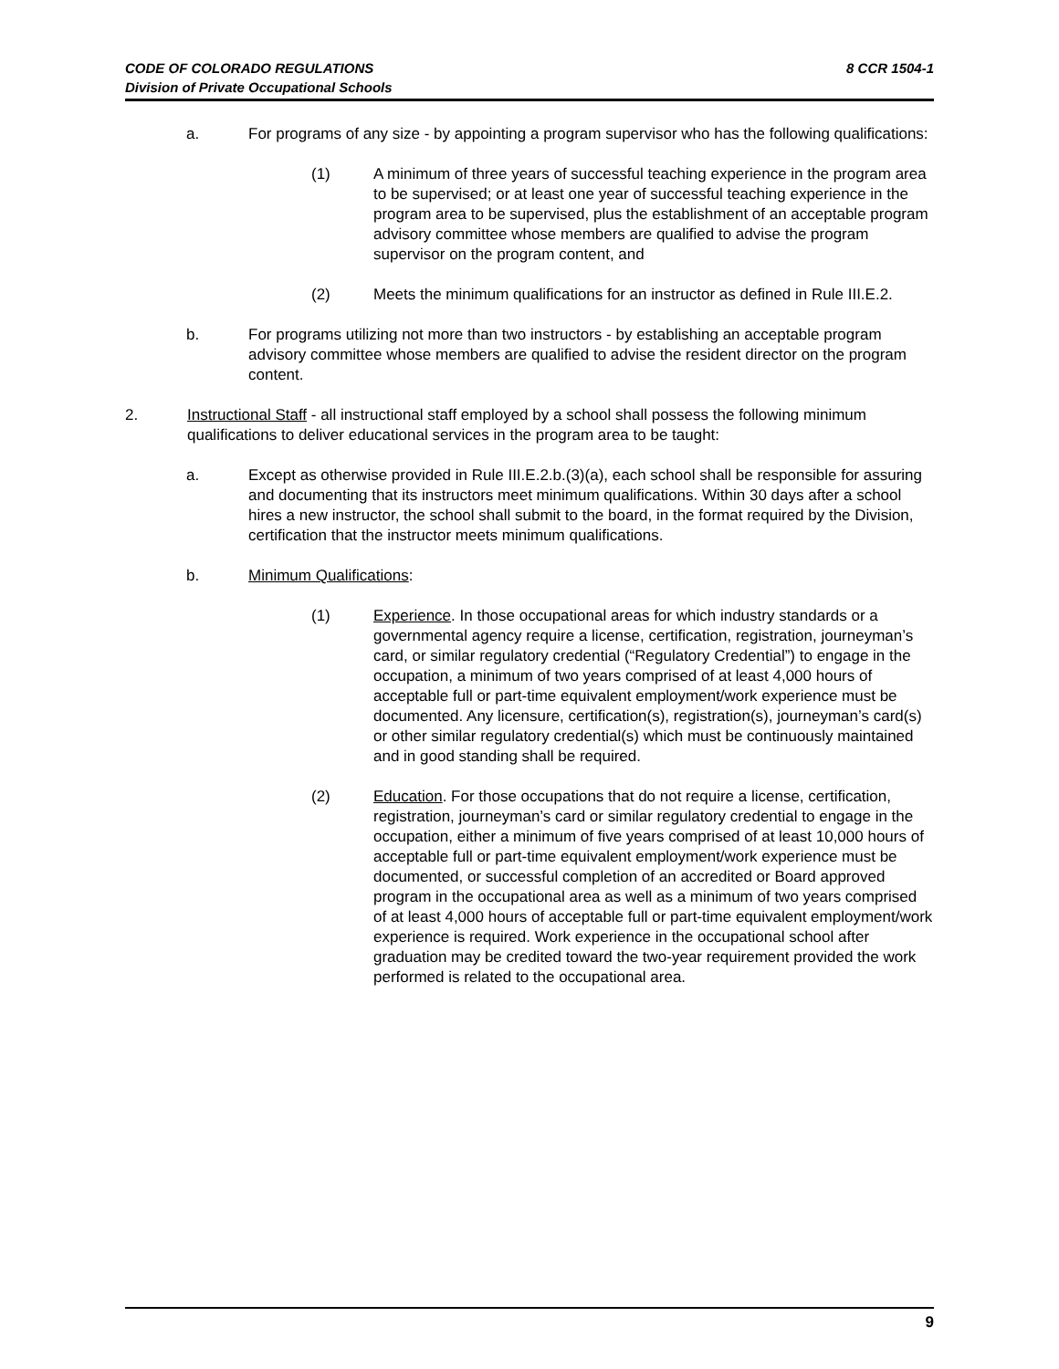8 CCR 1504-1 CODE OF COLORADO REGULATIONS
Division of Private Occupational Schools
a. For programs of any size - by appointing a program supervisor who has the following qualifications:
(1) A minimum of three years of successful teaching experience in the program area to be supervised; or at least one year of successful teaching experience in the program area to be supervised, plus the establishment of an acceptable program advisory committee whose members are qualified to advise the program supervisor on the program content, and
(2) Meets the minimum qualifications for an instructor as defined in Rule III.E.2.
b. For programs utilizing not more than two instructors - by establishing an acceptable program advisory committee whose members are qualified to advise the resident director on the program content.
2. Instructional Staff - all instructional staff employed by a school shall possess the following minimum qualifications to deliver educational services in the program area to be taught:
a. Except as otherwise provided in Rule III.E.2.b.(3)(a), each school shall be responsible for assuring and documenting that its instructors meet minimum qualifications. Within 30 days after a school hires a new instructor, the school shall submit to the board, in the format required by the Division, certification that the instructor meets minimum qualifications.
b. Minimum Qualifications:
(1) Experience. In those occupational areas for which industry standards or a governmental agency require a license, certification, registration, journeyman’s card, or similar regulatory credential (“Regulatory Credential”) to engage in the occupation, a minimum of two years comprised of at least 4,000 hours of acceptable full or part-time equivalent employment/work experience must be documented. Any licensure, certification(s), registration(s), journeyman’s card(s) or other similar regulatory credential(s) which must be continuously maintained and in good standing shall be required.
(2) Education. For those occupations that do not require a license, certification, registration, journeyman’s card or similar regulatory credential to engage in the occupation, either a minimum of five years comprised of at least 10,000 hours of acceptable full or part-time equivalent employment/work experience must be documented, or successful completion of an accredited or Board approved program in the occupational area as well as a minimum of two years comprised of at least 4,000 hours of acceptable full or part-time equivalent employment/work experience is required. Work experience in the occupational school after graduation may be credited toward the two-year requirement provided the work performed is related to the occupational area.
9